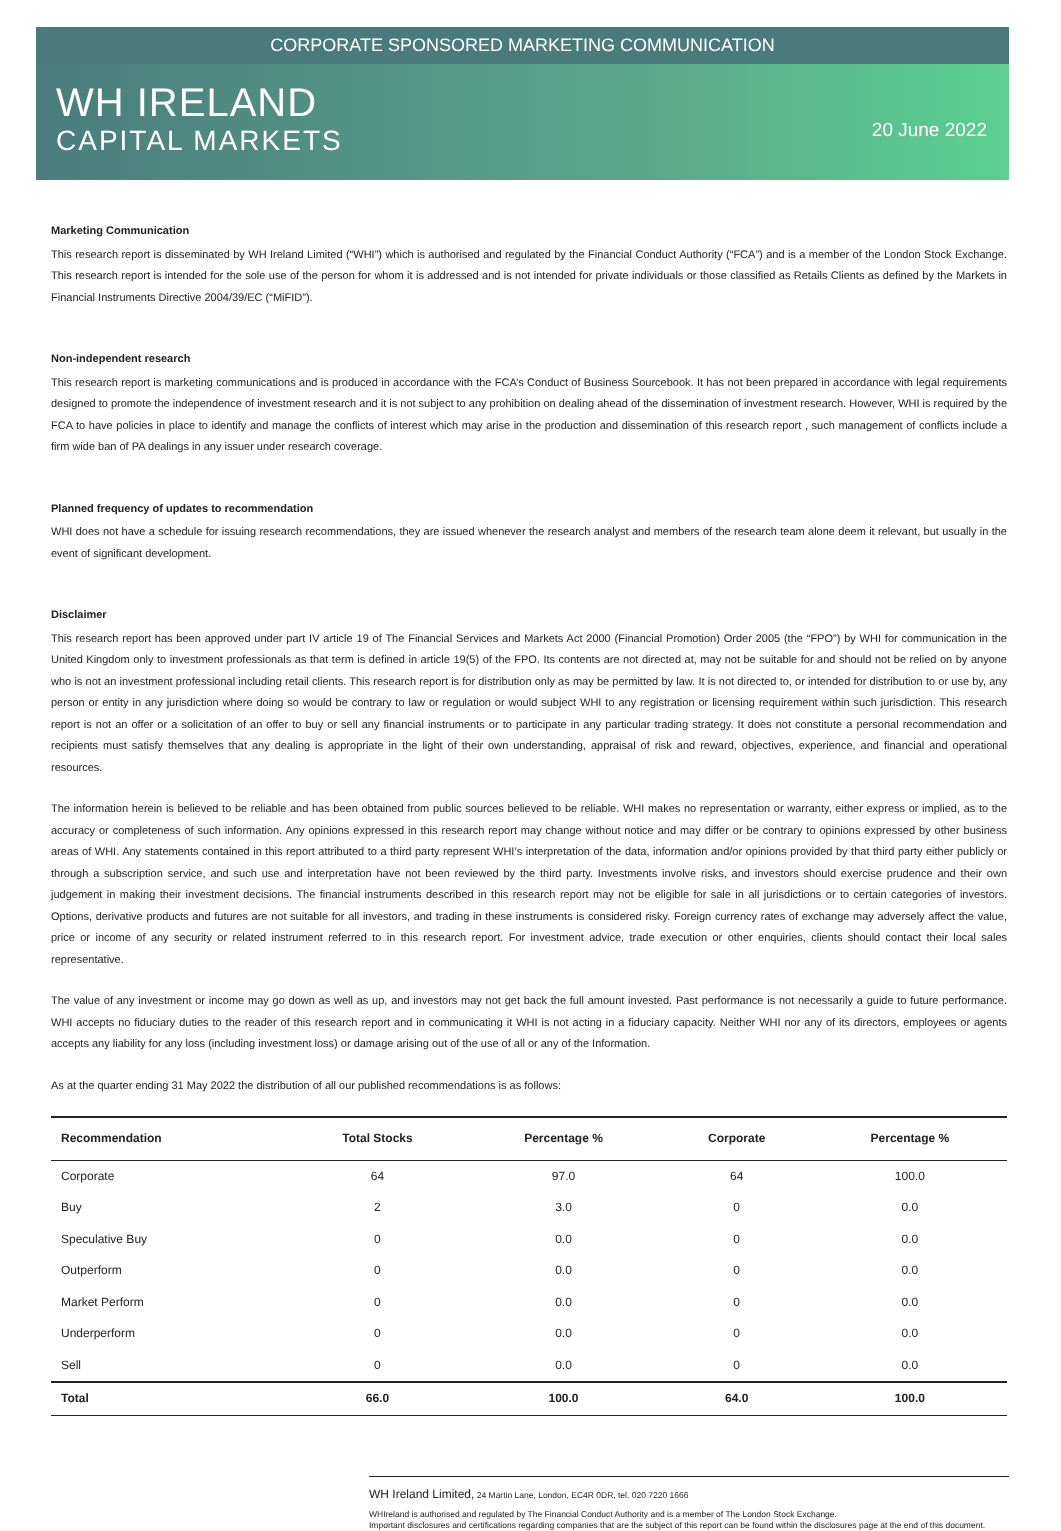CORPORATE SPONSORED MARKETING COMMUNICATION
WH IRELAND
CAPITAL MARKETS
20 June 2022
Marketing Communication
This research report is disseminated by WH Ireland Limited (“WHI”) which is authorised and regulated by the Financial Conduct Authority (“FCA”) and is a member of the London Stock Exchange. This research report is intended for the sole use of the person for whom it is addressed and is not intended for private individuals or those classified as Retails Clients as defined by the Markets in Financial Instruments Directive 2004/39/EC (“MiFID”).
Non-independent research
This research report is marketing communications and is produced in accordance with the FCA’s Conduct of Business Sourcebook. It has not been prepared in accordance with legal requirements designed to promote the independence of investment research and it is not subject to any prohibition on dealing ahead of the dissemination of investment research. However, WHI is required by the FCA to have policies in place to identify and manage the conflicts of interest which may arise in the production and dissemination of this research report , such management of conflicts include a firm wide ban of PA dealings in any issuer under research coverage.
Planned frequency of updates to recommendation
WHI does not have a schedule for issuing research recommendations, they are issued whenever the research analyst and members of the research team alone deem it relevant, but usually in the event of significant development.
Disclaimer
This research report has been approved under part IV article 19 of The Financial Services and Markets Act 2000 (Financial Promotion) Order 2005 (the “FPO”) by WHI for communication in the United Kingdom only to investment professionals as that term is defined in article 19(5) of the FPO. Its contents are not directed at, may not be suitable for and should not be relied on by anyone who is not an investment professional including retail clients. This research report is for distribution only as may be permitted by law. It is not directed to, or intended for distribution to or use by, any person or entity in any jurisdiction where doing so would be contrary to law or regulation or would subject WHI to any registration or licensing requirement within such jurisdiction. This research report is not an offer or a solicitation of an offer to buy or sell any financial instruments or to participate in any particular trading strategy. It does not constitute a personal recommendation and recipients must satisfy themselves that any dealing is appropriate in the light of their own understanding, appraisal of risk and reward, objectives, experience, and financial and operational resources.
The information herein is believed to be reliable and has been obtained from public sources believed to be reliable. WHI makes no representation or warranty, either express or implied, as to the accuracy or completeness of such information. Any opinions expressed in this research report may change without notice and may differ or be contrary to opinions expressed by other business areas of WHI. Any statements contained in this report attributed to a third party represent WHI’s interpretation of the data, information and/or opinions provided by that third party either publicly or through a subscription service, and such use and interpretation have not been reviewed by the third party. Investments involve risks, and investors should exercise prudence and their own judgement in making their investment decisions. The financial instruments described in this research report may not be eligible for sale in all jurisdictions or to certain categories of investors. Options, derivative products and futures are not suitable for all investors, and trading in these instruments is considered risky. Foreign currency rates of exchange may adversely affect the value, price or income of any security or related instrument referred to in this research report. For investment advice, trade execution or other enquiries, clients should contact their local sales representative.
The value of any investment or income may go down as well as up, and investors may not get back the full amount invested. Past performance is not necessarily a guide to future performance. WHI accepts no fiduciary duties to the reader of this research report and in communicating it WHI is not acting in a fiduciary capacity. Neither WHI nor any of its directors, employees or agents accepts any liability for any loss (including investment loss) or damage arising out of the use of all or any of the Information.
As at the quarter ending 31 May 2022 the distribution of all our published recommendations is as follows:
| Recommendation | Total Stocks | Percentage % | Corporate | Percentage % |
| --- | --- | --- | --- | --- |
| Corporate | 64 | 97.0 | 64 | 100.0 |
| Buy | 2 | 3.0 | 0 | 0.0 |
| Speculative Buy | 0 | 0.0 | 0 | 0.0 |
| Outperform | 0 | 0.0 | 0 | 0.0 |
| Market Perform | 0 | 0.0 | 0 | 0.0 |
| Underperform | 0 | 0.0 | 0 | 0.0 |
| Sell | 0 | 0.0 | 0 | 0.0 |
| Total | 66.0 | 100.0 | 64.0 | 100.0 |
WH Ireland Limited, 24 Martin Lane, London, EC4R 0DR, tel. 020 7220 1666
WHIreland is authorised and regulated by The Financial Conduct Authority and is a member of The London Stock Exchange.
Important disclosures and certifications regarding companies that are the subject of this report can be found within the disclosures page at the end of this document.